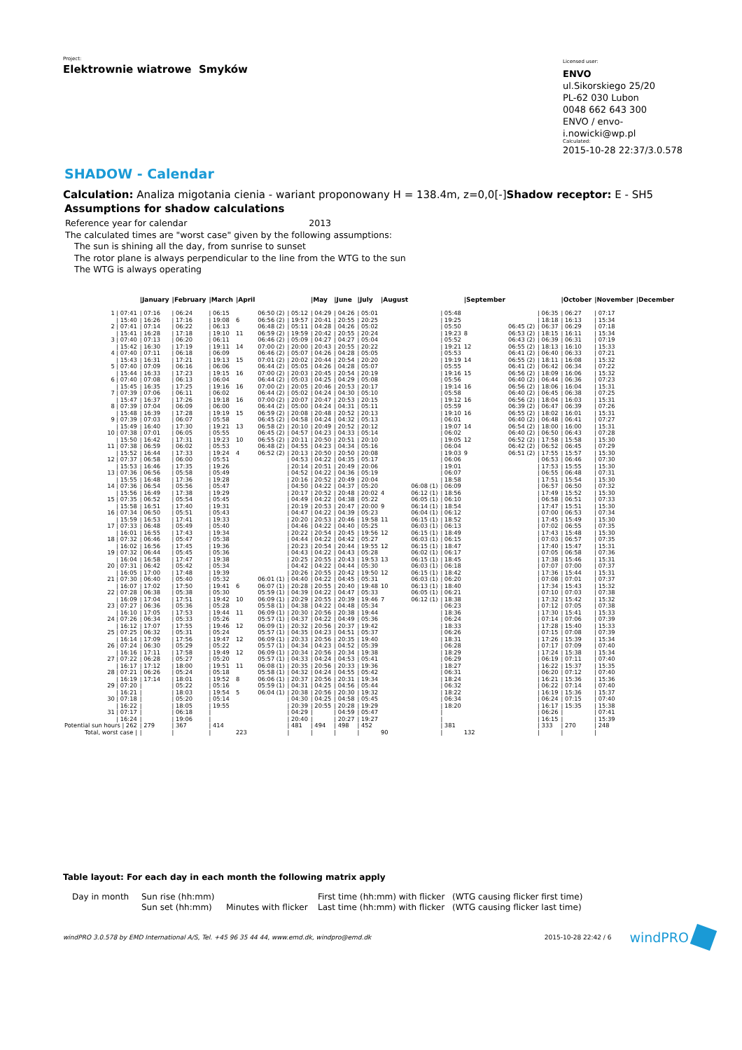Project:
Elektrownie wiatrowe Smyków
Licensed user:
ENVO
ul.Sikorskiego 25/20
PL-62 030 Lubon
0048 662 643 300
ENVO / envo-i.nowicki@wp.pl
Calculated:
2015-10-28 22:37/3.0.578
SHADOW - Calendar
Calculation: Analiza migotania cienia - wariant proponowany H = 138.4m, z=0,0[-]Shadow receptor: E - SH5
Assumptions for shadow calculations
Reference year for calendar 2013
The calculated times are "worst case" given by the following assumptions:
The sun is shining all the day, from sunrise to sunset
The rotor plane is always perpendicular to the line from the WTG to the sun
The WTG is always operating
| | /January | /February | /March | /April | | | /May | /June | /July | /August | | | /September | | | /October | /November | /December |
| --- | --- | --- | --- | --- | --- | --- | --- | --- | --- | --- | --- | --- | --- | --- | --- | --- | --- | --- |
| 1 / 07:41 | / 07:16 | / 06:24 | / 06:15 | | 06:50 (2) | / 05:12 | / 04:29 | / 04:26 | / 05:01 | | | / 05:48 | | | / 06:35 | / 06:27 | / 07:17 | |
| / 15:40 | / 16:26 | / 17:16 | / 19:08 | 6 | 06:56 (2) | / 19:57 | / 20:41 | / 20:55 | / 20:25 | | | / 19:25 | | | / 18:18 | / 16:13 | / 15:34 | |
| 2 / 07:41 | / 07:14 | / 06:22 | / 06:13 | | 06:48 (2) | / 05:11 | / 04:28 | / 04:26 | / 05:02 | | | / 05:50 | | 06:45 (2) | / 06:37 | / 06:29 | / 07:18 | |
| / 15:41 | / 16:28 | / 17:18 | / 19:10 | 11 | 06:59 (2) | / 19:59 | / 20:42 | / 20:55 | / 20:24 | | | / 19:23 | 8 | 06:53 (2) | / 18:15 | / 16:11 | / 15:34 | |
| 3 / 07:40 | / 07:13 | / 06:20 | / 06:11 | | 06:46 (2) | / 05:09 | / 04:27 | / 04:27 | / 05:04 | | | / 05:52 | | 06:43 (2) | / 06:39 | / 06:31 | / 07:19 | |
| / 15:42 | / 16:30 | / 17:19 | / 19:11 | 14 | 07:00 (2) | / 20:00 | / 20:43 | / 20:55 | / 20:22 | | | / 19:21 | 12 | 06:55 (2) | / 18:13 | / 16:10 | / 15:33 | |
| 4 / 07:40 | / 07:11 | / 06:18 | / 06:09 | | 06:46 (2) | / 05:07 | / 04:26 | / 04:28 | / 05:05 | | | / 05:53 | | 06:41 (2) | / 06:40 | / 06:33 | / 07:21 | |
| / 15:43 | / 16:31 | / 17:21 | / 19:13 | 15 | 07:01 (2) | / 20:02 | / 20:44 | / 20:54 | / 20:20 | | | / 19:19 | 14 | 06:55 (2) | / 18:11 | / 16:08 | / 15:32 | |
| 5 / 07:40 | / 07:09 | / 06:16 | / 06:06 | | 06:44 (2) | / 05:05 | / 04:26 | / 04:28 | / 05:07 | | | / 05:55 | | 06:41 (2) | / 06:42 | / 06:34 | / 07:22 | |
| / 15:44 | / 16:33 | / 17:23 | / 19:15 | 16 | 07:00 (2) | / 20:03 | / 20:45 | / 20:54 | / 20:19 | | | / 19:16 | 15 | 06:56 (2) | / 18:09 | / 16:06 | / 15:32 | |
| 6 / 07:40 | / 07:08 | / 06:13 | / 06:04 | | 06:44 (2) | / 05:03 | / 04:25 | / 04:29 | / 05:08 | | | / 05:56 | | 06:40 (2) | / 06:44 | / 06:36 | / 07:23 | |
| / 15:45 | / 16:35 | / 17:25 | / 19:16 | 16 | 07:00 (2) | / 20:05 | / 20:46 | / 20:53 | / 20:17 | | | / 19:14 | 16 | 06:56 (2) | / 18:06 | / 16:04 | / 15:31 | |
| 7 / 07:39 | / 07:06 | / 06:11 | / 06:02 | | 06:44 (2) | / 05:02 | / 04:24 | / 04:30 | / 05:10 | | | / 05:58 | | 06:40 (2) | / 06:45 | / 06:38 | / 07:25 | |
| / 15:47 | / 16:37 | / 17:26 | / 19:18 | 16 | 07:00 (2) | / 20:07 | / 20:47 | / 20:53 | / 20:15 | | | / 19:12 | 16 | 06:56 (2) | / 18:04 | / 16:03 | / 15:31 | |
| 8 / 07:39 | / 07:04 | / 06:09 | / 06:00 | | 06:44 (2) | / 05:00 | / 04:24 | / 04:31 | / 05:11 | | | / 05:59 | | 06:39 (2) | / 06:47 | / 06:39 | / 07:26 | |
| / 15:48 | / 16:39 | / 17:28 | / 19:19 | 15 | 06:59 (2) | / 20:08 | / 20:48 | / 20:52 | / 20:13 | | | / 19:10 | 16 | 06:55 (2) | / 18:02 | / 16:01 | / 15:31 | |
| 9 / 07:39 | / 07:03 | / 06:07 | / 05:58 | | 06:45 (2) | / 04:58 | / 04:24 | / 04:32 | / 05:13 | | | / 06:01 | | 06:40 (2) | / 06:48 | / 06:41 | / 07:27 | |
| / 15:49 | / 16:40 | / 17:30 | / 19:21 | 13 | 06:58 (2) | / 20:10 | / 20:49 | / 20:52 | / 20:12 | | | / 19:07 | 14 | 06:54 (2) | / 18:00 | / 16:00 | / 15:31 | |
| 10 / 07:38 | / 07:01 | / 06:05 | / 05:55 | | 06:45 (2) | / 04:57 | / 04:23 | / 04:33 | / 05:14 | | | / 06:02 | | 06:40 (2) | / 06:50 | / 06:43 | / 07:28 | |
| / 15:50 | / 16:42 | / 17:31 | / 19:23 | 10 | 06:55 (2) | / 20:11 | / 20:50 | / 20:51 | / 20:10 | | | / 19:05 | 12 | 06:52 (2) | / 17:58 | / 15:58 | / 15:30 | |
| 11 / 07:38 | / 06:59 | / 06:02 | / 05:53 | | 06:48 (2) | / 04:55 | / 04:23 | / 04:34 | / 05:16 | | | / 06:04 | | 06:42 (2) | / 06:52 | / 06:45 | / 07:29 | |
| / 15:52 | / 16:44 | / 17:33 | / 19:24 | 4 | 06:52 (2) | / 20:13 | / 20:50 | / 20:50 | / 20:08 | | | / 19:03 | 9 | 06:51 (2) | / 17:55 | / 15:57 | / 15:30 | |
| 12 / 07:37 | / 06:58 | / 06:00 | / 05:51 | | | / 04:53 | / 04:22 | / 04:35 | / 05:17 | | | / 06:06 | | | / 06:53 | / 06:46 | / 07:30 | |
| / 15:53 | / 16:46 | / 17:35 | / 19:26 | | | / 20:14 | / 20:51 | / 20:49 | / 20:06 | | | / 19:01 | | | / 17:53 | / 15:55 | / 15:30 | |
| 13 / 07:36 | / 06:56 | / 05:58 | / 05:49 | | | / 04:52 | / 04:22 | / 04:36 | / 05:19 | | | / 06:07 | | | / 06:55 | / 06:48 | / 07:31 | |
| / 15:55 | / 16:48 | / 17:36 | / 19:28 | | | / 20:16 | / 20:52 | / 20:49 | / 20:04 | | | / 18:58 | | | / 17:51 | / 15:54 | / 15:30 | |
| 14 / 07:36 | / 06:54 | / 05:56 | / 05:47 | | | / 04:50 | / 04:22 | / 04:37 | / 05:20 | | 06:08 (1) | / 06:09 | | | / 06:57 | / 06:50 | / 07:32 | |
| / 15:56 | / 16:49 | / 17:38 | / 19:29 | | | / 20:17 | / 20:52 | / 20:48 | / 20:02 | 4 | 06:12 (1) | / 18:56 | | | / 17:49 | / 15:52 | / 15:30 | |
| 15 / 07:35 | / 06:52 | / 05:54 | / 05:45 | | | / 04:49 | / 04:22 | / 04:38 | / 05:22 | | 06:05 (1) | / 06:10 | | | / 06:58 | / 06:51 | / 07:33 | |
| / 15:58 | / 16:51 | / 17:40 | / 19:31 | | | / 20:19 | / 20:53 | / 20:47 | / 20:00 | 9 | 06:14 (1) | / 18:54 | | | / 17:47 | / 15:51 | / 15:30 | |
| 16 / 07:34 | / 06:50 | / 05:51 | / 05:43 | | | / 04:47 | / 04:22 | / 04:39 | / 05:23 | | 06:04 (1) | / 06:12 | | | / 07:00 | / 06:53 | / 07:34 | |
| / 15:59 | / 16:53 | / 17:41 | / 19:33 | | | / 20:20 | / 20:53 | / 20:46 | / 19:58 | 11 | 06:15 (1) | / 18:52 | | | / 17:45 | / 15:49 | / 15:30 | |
| 17 / 07:33 | / 06:48 | / 05:49 | / 05:40 | | | / 04:46 | / 04:22 | / 04:40 | / 05:25 | | 06:03 (1) | / 06:13 | | | / 07:02 | / 06:55 | / 07:35 | |
| / 16:01 | / 16:55 | / 17:43 | / 19:34 | | | / 20:22 | / 20:54 | / 20:45 | / 19:56 | 12 | 06:15 (1) | / 18:49 | | | / 17:43 | / 15:48 | / 15:30 | |
| 18 / 07:32 | / 06:46 | / 05:47 | / 05:38 | | | / 04:44 | / 04:22 | / 04:42 | / 05:27 | | 06:03 (1) | / 06:15 | | | / 07:03 | / 06:57 | / 07:35 | |
| / 16:02 | / 16:56 | / 17:45 | / 19:36 | | | / 20:23 | / 20:54 | / 20:44 | / 19:55 | 12 | 06:15 (1) | / 18:47 | | | / 17:40 | / 15:47 | / 15:31 | |
| 19 / 07:32 | / 06:44 | / 05:45 | / 05:36 | | | / 04:43 | / 04:22 | / 04:43 | / 05:28 | | 06:02 (1) | / 06:17 | | | / 07:05 | / 06:58 | / 07:36 | |
| / 16:04 | / 16:58 | / 17:47 | / 19:38 | | | / 20:25 | / 20:55 | / 20:43 | / 19:53 | 13 | 06:15 (1) | / 18:45 | | | / 17:38 | / 15:46 | / 15:31 | |
| 20 / 07:31 | / 06:42 | / 05:42 | / 05:34 | | | / 04:42 | / 04:22 | / 04:44 | / 05:30 | | 06:03 (1) | / 06:18 | | | / 07:07 | / 07:00 | / 07:37 | |
| / 16:05 | / 17:00 | / 17:48 | / 19:39 | | | / 20:26 | / 20:55 | / 20:42 | / 19:50 | 12 | 06:15 (1) | / 18:42 | | | / 17:36 | / 15:44 | / 15:31 | |
| 21 / 07:30 | / 06:40 | / 05:40 | / 05:32 | | 06:01 (1) | / 04:40 | / 04:22 | / 04:45 | / 05:31 | | 06:03 (1) | / 06:20 | | | / 07:08 | / 07:01 | / 07:37 | |
| / 16:07 | / 17:02 | / 17:50 | / 19:41 | 6 | 06:07 (1) | / 20:28 | / 20:55 | / 20:40 | / 19:48 | 10 | 06:13 (1) | / 18:40 | | | / 17:34 | / 15:43 | / 15:32 | |
| 22 / 07:28 | / 06:38 | / 05:38 | / 05:30 | | 05:59 (1) | / 04:39 | / 04:22 | / 04:47 | / 05:33 | | 06:05 (1) | / 06:21 | | | / 07:10 | / 07:03 | / 07:38 | |
| / 16:09 | / 17:04 | / 17:51 | / 19:42 | 10 | 06:09 (1) | / 20:29 | / 20:55 | / 20:39 | / 19:46 | 7 | 06:12 (1) | / 18:38 | | | / 17:32 | / 15:42 | / 15:32 | |
| 23 / 07:27 | / 06:36 | / 05:36 | / 05:28 | | 05:58 (1) | / 04:38 | / 04:22 | / 04:48 | / 05:34 | | | / 06:23 | | | / 07:12 | / 07:05 | / 07:38 | |
| / 16:10 | / 17:05 | / 17:53 | / 19:44 | 11 | 06:09 (1) | / 20:30 | / 20:56 | / 20:38 | / 19:44 | | | / 18:36 | | | / 17:30 | / 15:41 | / 15:33 | |
| 24 / 07:26 | / 06:34 | / 05:33 | / 05:26 | | 05:57 (1) | / 04:37 | / 04:22 | / 04:49 | / 05:36 | | | / 06:24 | | | / 07:14 | / 07:06 | / 07:39 | |
| / 16:12 | / 17:07 | / 17:55 | / 19:46 | 12 | 06:09 (1) | / 20:32 | / 20:56 | / 20:37 | / 19:42 | | | / 18:33 | | | / 17:28 | / 15:40 | / 15:33 | |
| 25 / 07:25 | / 06:32 | / 05:31 | / 05:24 | | 05:57 (1) | / 04:35 | / 04:23 | / 04:51 | / 05:37 | | | / 06:26 | | | / 07:15 | / 07:08 | / 07:39 | |
| / 16:14 | / 17:09 | / 17:56 | / 19:47 | 12 | 06:09 (1) | / 20:33 | / 20:56 | / 20:35 | / 19:40 | | | / 18:31 | | | / 17:26 | / 15:39 | / 15:34 | |
| 26 / 07:24 | / 06:30 | / 05:29 | / 05:22 | | 05:57 (1) | / 04:34 | / 04:23 | / 04:52 | / 05:39 | | | / 06:28 | | | / 07:17 | / 07:09 | / 07:40 | |
| / 16:16 | / 17:11 | / 17:58 | / 19:49 | 12 | 06:09 (1) | / 20:34 | / 20:56 | / 20:34 | / 19:38 | | | / 18:29 | | | / 17:24 | / 15:38 | / 15:34 | |
| 27 / 07:22 | / 06:28 | / 05:27 | / 05:20 | | 05:57 (1) | / 04:33 | / 04:24 | / 04:53 | / 05:41 | | | / 06:29 | | | / 06:19 | / 07:11 | / 07:40 | |
| / 16:17 | / 17:12 | / 18:00 | / 19:51 | 11 | 06:08 (1) | / 20:35 | / 20:56 | / 20:33 | / 19:36 | | | / 18:27 | | | / 16:22 | / 15:37 | / 15:35 | |
| 28 / 07:21 | / 06:26 | / 05:24 | / 05:18 | | 05:58 (1) | / 04:32 | / 04:24 | / 04:55 | / 05:42 | | | / 06:31 | | | / 06:20 | / 07:12 | / 07:40 | |
| / 16:19 | / 17:14 | / 18:01 | / 19:52 | 8 | 06:06 (1) | / 20:37 | / 20:56 | / 20:31 | / 19:34 | | | / 18:24 | | | / 16:21 | / 15:36 | / 15:36 | |
| 29 / 07:20 | / | / 05:22 | / 05:16 | | 05:59 (1) | / 04:31 | / 04:25 | / 04:56 | / 05:44 | | | / 06:32 | | | / 06:22 | / 07:14 | / 07:40 | |
| / 16:21 | / | / 18:03 | / 19:54 | 5 | 06:04 (1) | / 20:38 | / 20:56 | / 20:30 | / 19:32 | | | / 18:22 | | | / 16:19 | / 15:36 | / 15:37 | |
| 30 / 07:18 | / | / 05:20 | / 05:14 | | | / 04:30 | / 04:25 | / 04:58 | / 05:45 | | | / 06:34 | | | / 06:24 | / 07:15 | / 07:40 | |
| / 16:22 | / | / 18:05 | / 19:55 | | | / 20:39 | / 20:55 | / 20:28 | / 19:29 | | | / 18:20 | | | / 16:17 | / 15:35 | / 15:38 | |
| 31 / 07:17 | / | / 06:18 | / | | | / 04:29 | / | / 04:59 | / 05:47 | | | / | | | / 06:26 | / | / 07:41 | |
| / 16:24 | / | / 19:06 | / | | | / 20:40 | / | / 20:27 | / 19:27 | | | / | | | / 16:15 | / | / 15:39 | |
| Potential sun hours / 262 | / 279 | / 367 | / 414 | | | / 481 | / 494 | / 498 | / 452 | | | / 381 | | | / 333 | / 270 | / 248 | |
| Total, worst case / | / | / | / | 223 | | / | / | / | / | 90 | | / | 132 | | / | / | / | |
Table layout: For each day in each month the following matrix apply
Day in month Sun rise (hh:mm)
Sun set (hh:mm)
Minutes with flicker
First time (hh:mm) with flicker
Last time (hh:mm) with flicker
(WTG causing flicker first time)
(WTG causing flicker last time)
windPRO 3.0.578 by EMD International A/S, Tel. +45 96 35 44 44, www.emd.dk, windpro@emd.dk 2015-10-28 22:42 / 6 windPRO